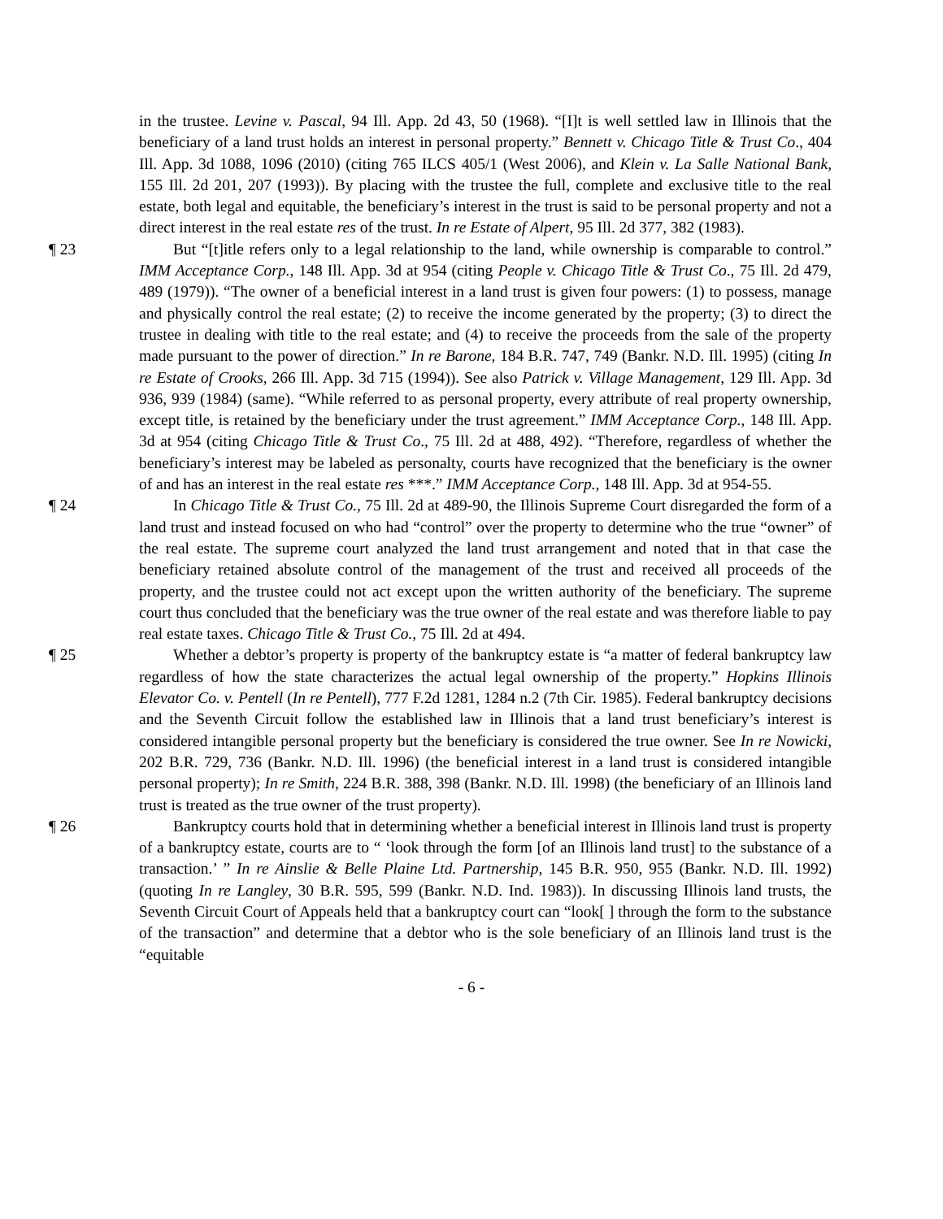in the trustee. Levine v. Pascal, 94 Ill. App. 2d 43, 50 (1968). “[I]t is well settled law in Illinois that the beneficiary of a land trust holds an interest in personal property.” Bennett v. Chicago Title & Trust Co., 404 Ill. App. 3d 1088, 1096 (2010) (citing 765 ILCS 405/1 (West 2006), and Klein v. La Salle National Bank, 155 Ill. 2d 201, 207 (1993)). By placing with the trustee the full, complete and exclusive title to the real estate, both legal and equitable, the beneficiary’s interest in the trust is said to be personal property and not a direct interest in the real estate res of the trust. In re Estate of Alpert, 95 Ill. 2d 377, 382 (1983).
¶ 23 But “[t]itle refers only to a legal relationship to the land, while ownership is comparable to control.” IMM Acceptance Corp., 148 Ill. App. 3d at 954 (citing People v. Chicago Title & Trust Co., 75 Ill. 2d 479, 489 (1979)). “The owner of a beneficial interest in a land trust is given four powers: (1) to possess, manage and physically control the real estate; (2) to receive the income generated by the property; (3) to direct the trustee in dealing with title to the real estate; and (4) to receive the proceeds from the sale of the property made pursuant to the power of direction.” In re Barone, 184 B.R. 747, 749 (Bankr. N.D. Ill. 1995) (citing In re Estate of Crooks, 266 Ill. App. 3d 715 (1994)). See also Patrick v. Village Management, 129 Ill. App. 3d 936, 939 (1984) (same). “While referred to as personal property, every attribute of real property ownership, except title, is retained by the beneficiary under the trust agreement.” IMM Acceptance Corp., 148 Ill. App. 3d at 954 (citing Chicago Title & Trust Co., 75 Ill. 2d at 488, 492). “Therefore, regardless of whether the beneficiary’s interest may be labeled as personalty, courts have recognized that the beneficiary is the owner of and has an interest in the real estate res ***.” IMM Acceptance Corp., 148 Ill. App. 3d at 954-55.
¶ 24 In Chicago Title & Trust Co., 75 Ill. 2d at 489-90, the Illinois Supreme Court disregarded the form of a land trust and instead focused on who had “control” over the property to determine who the true “owner” of the real estate. The supreme court analyzed the land trust arrangement and noted that in that case the beneficiary retained absolute control of the management of the trust and received all proceeds of the property, and the trustee could not act except upon the written authority of the beneficiary. The supreme court thus concluded that the beneficiary was the true owner of the real estate and was therefore liable to pay real estate taxes. Chicago Title & Trust Co., 75 Ill. 2d at 494.
¶ 25 Whether a debtor’s property is property of the bankruptcy estate is “a matter of federal bankruptcy law regardless of how the state characterizes the actual legal ownership of the property.” Hopkins Illinois Elevator Co. v. Pentell (In re Pentell), 777 F.2d 1281, 1284 n.2 (7th Cir. 1985). Federal bankruptcy decisions and the Seventh Circuit follow the established law in Illinois that a land trust beneficiary’s interest is considered intangible personal property but the beneficiary is considered the true owner. See In re Nowicki, 202 B.R. 729, 736 (Bankr. N.D. Ill. 1996) (the beneficial interest in a land trust is considered intangible personal property); In re Smith, 224 B.R. 388, 398 (Bankr. N.D. Ill. 1998) (the beneficiary of an Illinois land trust is treated as the true owner of the trust property).
¶ 26 Bankruptcy courts hold that in determining whether a beneficial interest in Illinois land trust is property of a bankruptcy estate, courts are to “ ‘look through the form [of an Illinois land trust] to the substance of a transaction.’ ” In re Ainslie & Belle Plaine Ltd. Partnership, 145 B.R. 950, 955 (Bankr. N.D. Ill. 1992) (quoting In re Langley, 30 B.R. 595, 599 (Bankr. N.D. Ind. 1983)). In discussing Illinois land trusts, the Seventh Circuit Court of Appeals held that a bankruptcy court can “look[ ] through the form to the substance of the transaction” and determine that a debtor who is the sole beneficiary of an Illinois land trust is the “equitable
- 6 -